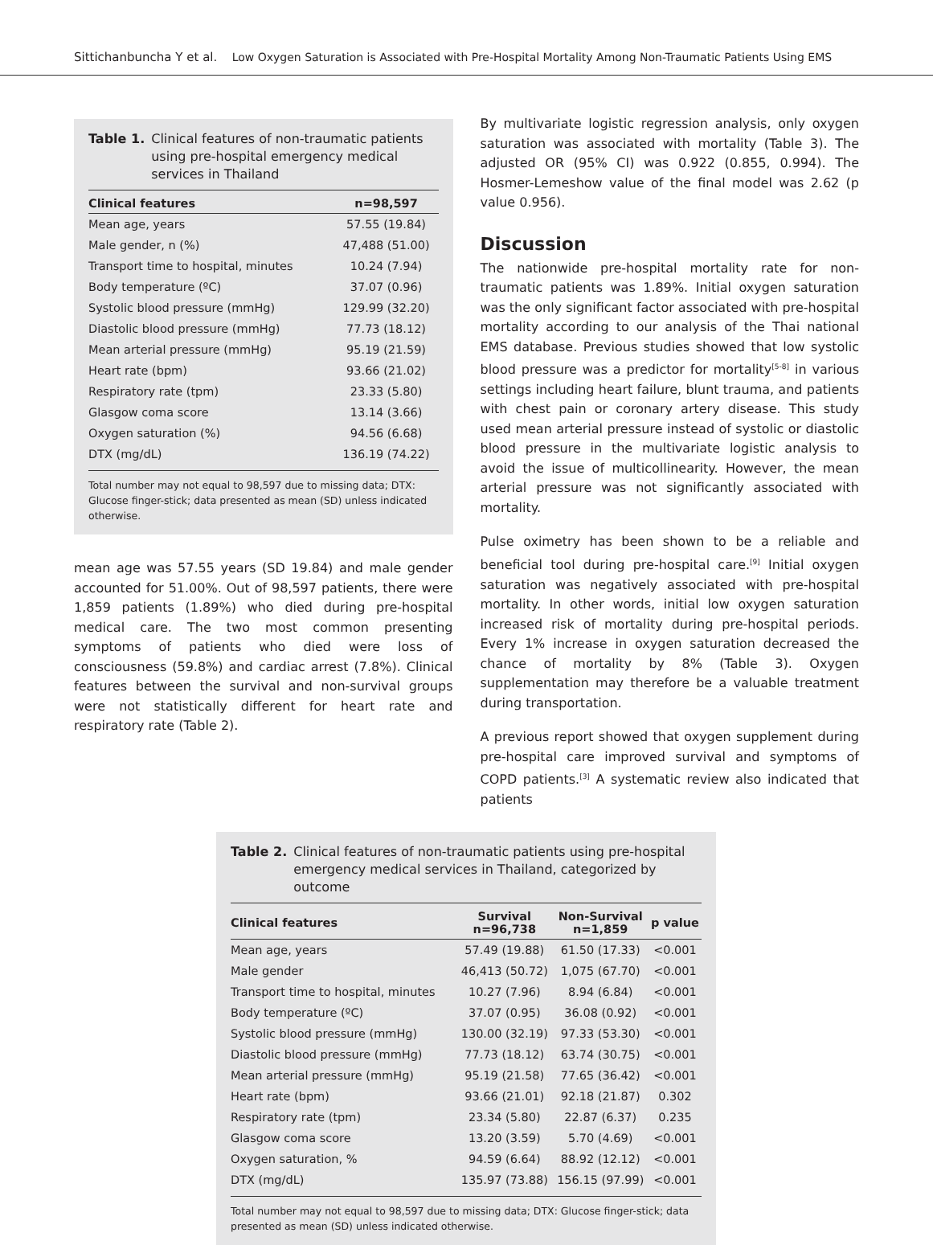Sittichanbuncha Y et al. Low Oxygen Saturation is Associated with Pre-Hospital Mortality Among Non-Traumatic Patients Using EMS
Table 1. Clinical features of non-traumatic patients using pre-hospital emergency medical services in Thailand
| Clinical features | n=98,597 |
| --- | --- |
| Mean age, years | 57.55 (19.84) |
| Male gender, n (%) | 47,488 (51.00) |
| Transport time to hospital, minutes | 10.24 (7.94) |
| Body temperature (ºC) | 37.07 (0.96) |
| Systolic blood pressure (mmHg) | 129.99 (32.20) |
| Diastolic blood pressure (mmHg) | 77.73 (18.12) |
| Mean arterial pressure (mmHg) | 95.19 (21.59) |
| Heart rate (bpm) | 93.66 (21.02) |
| Respiratory rate (tpm) | 23.33 (5.80) |
| Glasgow coma score | 13.14 (3.66) |
| Oxygen saturation (%) | 94.56 (6.68) |
| DTX (mg/dL) | 136.19 (74.22) |
Total number may not equal to 98,597 due to missing data; DTX: Glucose finger-stick; data presented as mean (SD) unless indicated otherwise.
mean age was 57.55 years (SD 19.84) and male gender accounted for 51.00%. Out of 98,597 patients, there were 1,859 patients (1.89%) who died during pre-hospital medical care. The two most common presenting symptoms of patients who died were loss of consciousness (59.8%) and cardiac arrest (7.8%). Clinical features between the survival and non-survival groups were not statistically different for heart rate and respiratory rate (Table 2).
By multivariate logistic regression analysis, only oxygen saturation was associated with mortality (Table 3). The adjusted OR (95% CI) was 0.922 (0.855, 0.994). The Hosmer-Lemeshow value of the final model was 2.62 (p value 0.956).
Discussion
The nationwide pre-hospital mortality rate for non-traumatic patients was 1.89%. Initial oxygen saturation was the only significant factor associated with pre-hospital mortality according to our analysis of the Thai national EMS database. Previous studies showed that low systolic blood pressure was a predictor for mortality<sup>[5-8]</sup> in various settings including heart failure, blunt trauma, and patients with chest pain or coronary artery disease. This study used mean arterial pressure instead of systolic or diastolic blood pressure in the multivariate logistic analysis to avoid the issue of multicollinearity. However, the mean arterial pressure was not significantly associated with mortality.
Pulse oximetry has been shown to be a reliable and beneficial tool during pre-hospital care.<sup>[9]</sup> Initial oxygen saturation was negatively associated with pre-hospital mortality. In other words, initial low oxygen saturation increased risk of mortality during pre-hospital periods. Every 1% increase in oxygen saturation decreased the chance of mortality by 8% (Table 3). Oxygen supplementation may therefore be a valuable treatment during transportation.
A previous report showed that oxygen supplement during pre-hospital care improved survival and symptoms of COPD patients.<sup>[3]</sup> A systematic review also indicated that patients
Table 2. Clinical features of non-traumatic patients using pre-hospital emergency medical services in Thailand, categorized by outcome
| Clinical features | Survival n=96,738 | Non-Survival n=1,859 | p value |
| --- | --- | --- | --- |
| Mean age, years | 57.49 (19.88) | 61.50 (17.33) | <0.001 |
| Male gender | 46,413 (50.72) | 1,075 (67.70) | <0.001 |
| Transport time to hospital, minutes | 10.27 (7.96) | 8.94 (6.84) | <0.001 |
| Body temperature (ºC) | 37.07 (0.95) | 36.08 (0.92) | <0.001 |
| Systolic blood pressure (mmHg) | 130.00 (32.19) | 97.33 (53.30) | <0.001 |
| Diastolic blood pressure (mmHg) | 77.73 (18.12) | 63.74 (30.75) | <0.001 |
| Mean arterial pressure (mmHg) | 95.19 (21.58) | 77.65 (36.42) | <0.001 |
| Heart rate (bpm) | 93.66 (21.01) | 92.18 (21.87) | 0.302 |
| Respiratory rate (tpm) | 23.34 (5.80) | 22.87 (6.37) | 0.235 |
| Glasgow coma score | 13.20 (3.59) | 5.70 (4.69) | <0.001 |
| Oxygen saturation, % | 94.59 (6.64) | 88.92 (12.12) | <0.001 |
| DTX (mg/dL) | 135.97 (73.88) | 156.15 (97.99) | <0.001 |
Total number may not equal to 98,597 due to missing data; DTX: Glucose finger-stick; data presented as mean (SD) unless indicated otherwise.